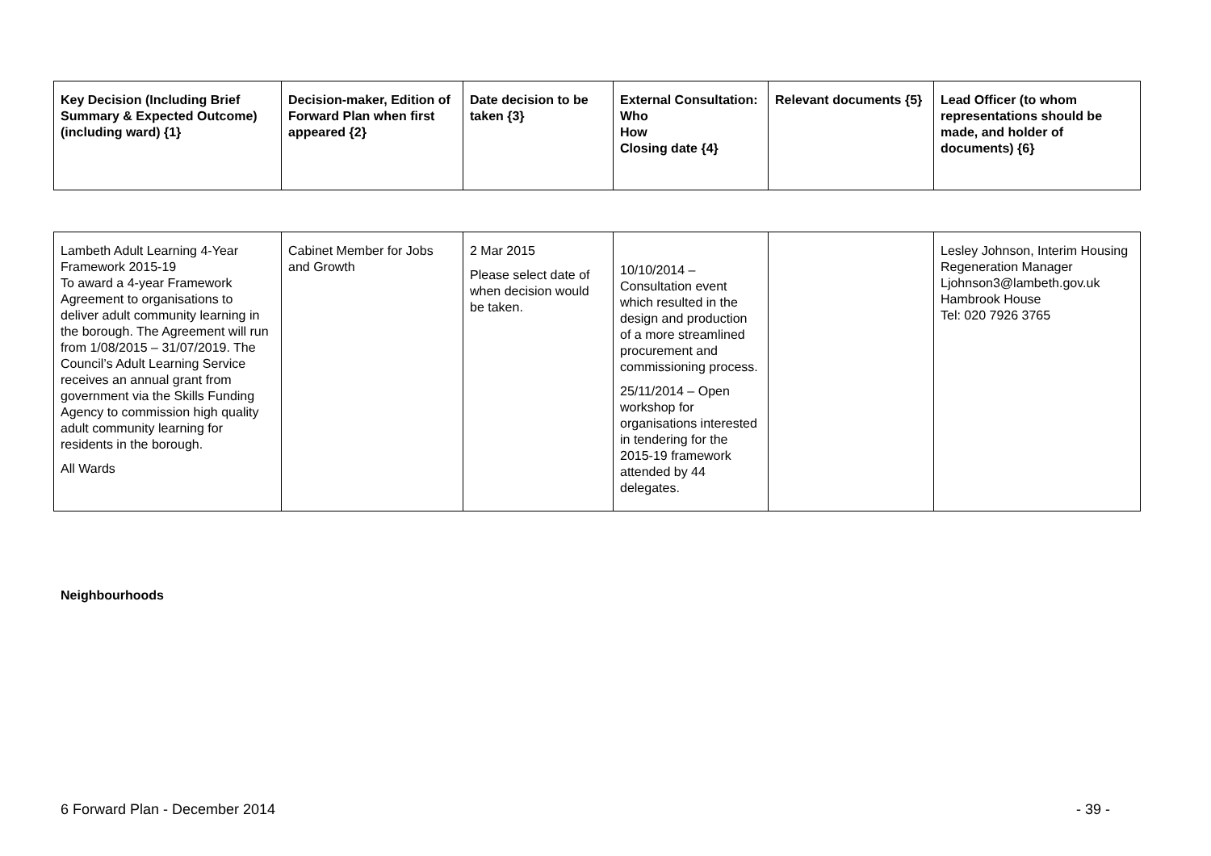| Key Decision (Including Brief Summary & Expected Outcome) (including ward) {1} | Decision-maker, Edition of Forward Plan when first appeared {2} | Date decision to be taken {3} | External Consultation: Who How Closing date {4} | Relevant documents {5} | Lead Officer (to whom representations should be made, and holder of documents) {6} |
| --- | --- | --- | --- | --- | --- |
| Lambeth Adult Learning 4-Year Framework 2015-19 To award a 4-year Framework Agreement to organisations to deliver adult community learning in the borough. The Agreement will run from 1/08/2015 – 31/07/2019. The Council’s Adult Learning Service receives an annual grant from government via the Skills Funding Agency to commission high quality adult community learning for residents in the borough. All Wards | Cabinet Member for Jobs and Growth | 2 Mar 2015 Please select date of when decision would be taken. | 10/10/2014 – Consultation event which resulted in the design and production of a more streamlined procurement and commissioning process. 25/11/2014 – Open workshop for organisations interested in tendering for the 2015-19 framework attended by 44 delegates. | | Lesley Johnson, Interim Housing Regeneration Manager Ljohnson3@lambeth.gov.uk Hambrook House Tel: 020 7926 3765 |
Neighbourhoods
6 Forward Plan - December 2014 - 39 -